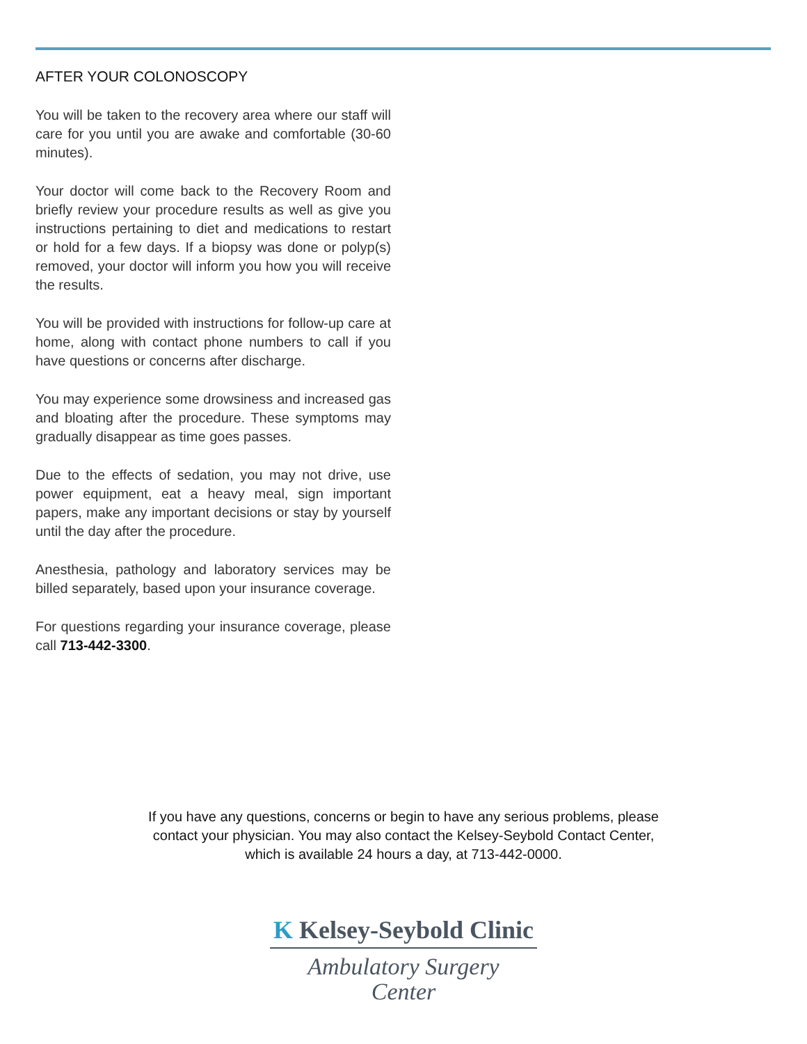AFTER YOUR COLONOSCOPY
You will be taken to the recovery area where our staff will care for you until you are awake and comfortable (30-60 minutes).
Your doctor will come back to the Recovery Room and briefly review your procedure results as well as give you instructions pertaining to diet and medications to restart or hold for a few days. If a biopsy was done or polyp(s) removed, your doctor will inform you how you will receive the results.
You will be provided with instructions for follow-up care at home, along with contact phone numbers to call if you have questions or concerns after discharge.
You may experience some drowsiness and increased gas and bloating after the procedure. These symptoms may gradually disappear as time goes passes.
Due to the effects of sedation, you may not drive, use power equipment, eat a heavy meal, sign important papers, make any important decisions or stay by yourself until the day after the procedure.
Anesthesia, pathology and laboratory services may be billed separately, based upon your insurance coverage.
For questions regarding your insurance coverage, please call 713-442-3300.
If you have any questions, concerns or begin to have any serious problems, please
contact your physician. You may also contact the Kelsey-Seybold Contact Center,
which is available 24 hours a day, at 713-442-0000.
K Kelsey-Seybold Clinic
Ambulatory Surgery
Center